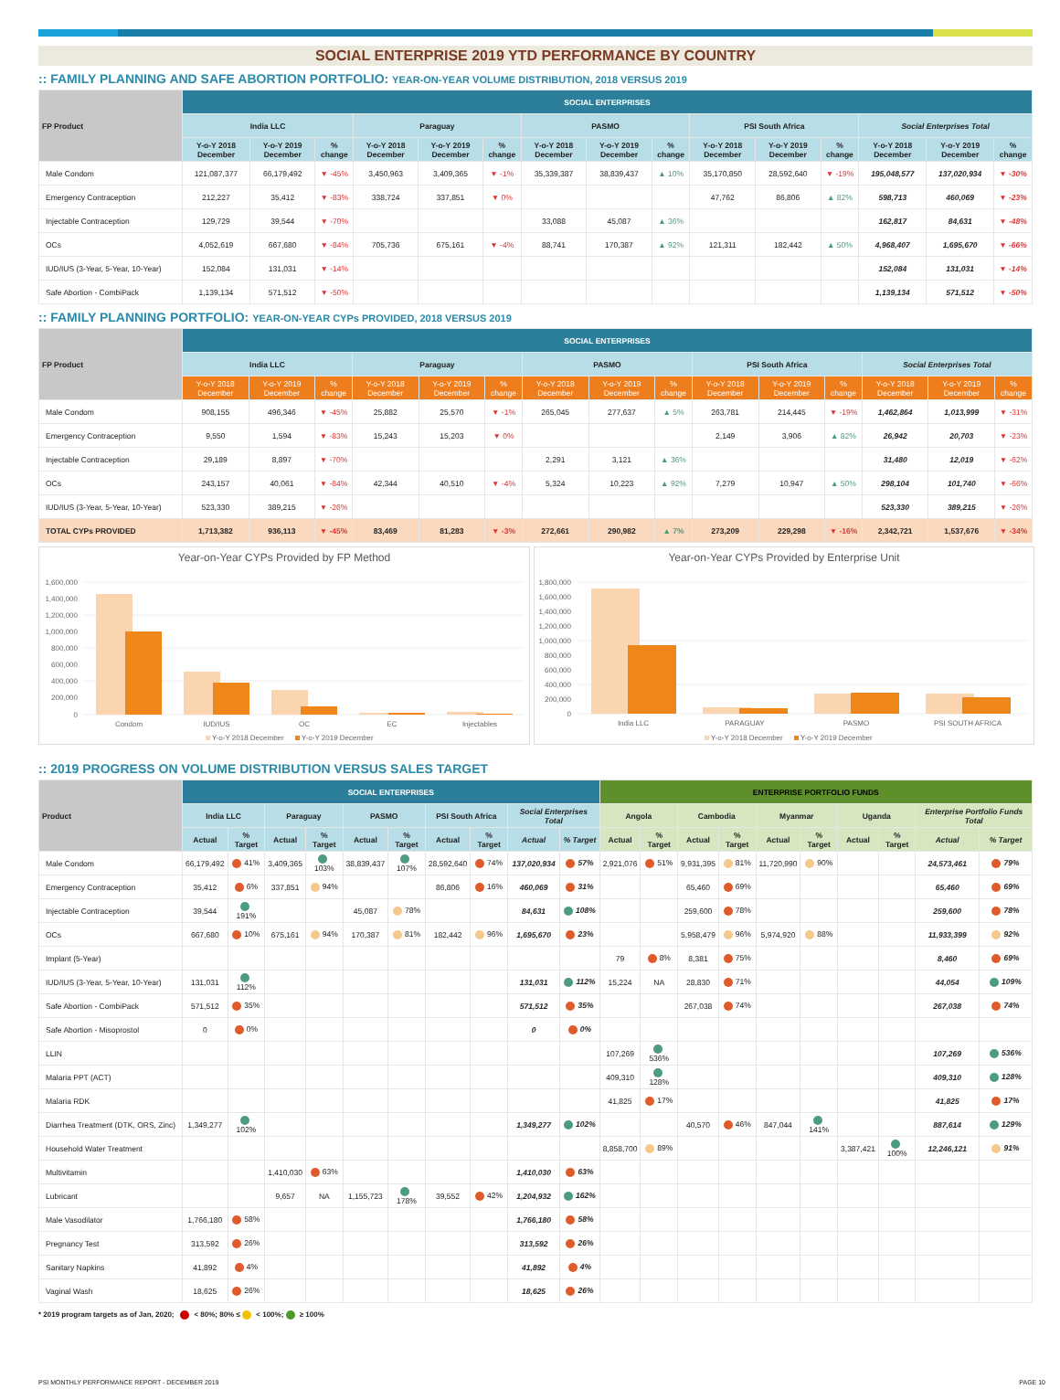SOCIAL ENTERPRISE 2019 YTD PERFORMANCE BY COUNTRY
:: FAMILY PLANNING AND SAFE ABORTION PORTFOLIO: YEAR-ON-YEAR VOLUME DISTRIBUTION, 2018 VERSUS 2019
| FP Product | SOCIAL ENTERPRISES | | | | | | | | | | | | | | |
| --- | --- | --- | --- | --- | --- | --- | --- | --- | --- | --- | --- | --- | --- | --- | --- |
| | India LLC | | | Paraguay | | | PASMO | | | PSI South Africa | | | Social Enterprises Total | | |
| | Y-o-Y 2018 December | Y-o-Y 2019 December | % change | Y-o-Y 2018 December | Y-o-Y 2019 December | % change | Y-o-Y 2018 December | Y-o-Y 2019 December | % change | Y-o-Y 2018 December | Y-o-Y 2019 December | % change | Y-o-Y 2018 December | Y-o-Y 2019 December | % change |
| Male Condom | 121,087,377 | 66,179,492 | ▼ -45% | 3,450,963 | 3,409,365 | ▼ -1% | 35,339,387 | 38,839,437 | ▲ 10% | 35,170,850 | 28,592,640 | ▼ -19% | 195,048,577 | 137,020,934 | ▼ -30% |
| Emergency Contraception | 212,227 | 35,412 | ▼ -83% | 338,724 | 337,851 | ▼ 0% | | | | 47,762 | 86,806 | ▲ 82% | 598,713 | 460,069 | ▼ -23% |
| Injectable Contraception | 129,729 | 39,544 | ▼ -70% | | | | 33,088 | 45,087 | ▲ 36% | | | | 162,817 | 84,631 | ▼ -48% |
| OCs | 4,052,619 | 667,680 | ▼ -84% | 705,736 | 675,161 | ▼ -4% | 88,741 | 170,387 | ▲ 92% | 121,311 | 182,442 | ▲ 50% | 4,968,407 | 1,695,670 | ▼ -66% |
| IUD/IUS (3-Year, 5-Year, 10-Year) | 152,084 | 131,031 | ▼ -14% | | | | | | | | | | 152,084 | 131,031 | ▼ -14% |
| Safe Abortion - CombiPack | 1,139,134 | 571,512 | ▼ -50% | | | | | | | | | | 1,139,134 | 571,512 | ▼ -50% |
:: FAMILY PLANNING PORTFOLIO: YEAR-ON-YEAR CYPs PROVIDED, 2018 VERSUS 2019
| FP Product | SOCIAL ENTERPRISES | | | | | | | | | | | | | | |
| --- | --- | --- | --- | --- | --- | --- | --- | --- | --- | --- | --- | --- | --- | --- | --- |
| | India LLC | | | Paraguay | | | PASMO | | | PSI South Africa | | | Social Enterprises Total | | |
| | Y-o-Y 2018 December | Y-o-Y 2019 December | % change | Y-o-Y 2018 December | Y-o-Y 2019 December | % change | Y-o-Y 2018 December | Y-o-Y 2019 December | % change | Y-o-Y 2018 December | Y-o-Y 2019 December | % change | Y-o-Y 2018 December | Y-o-Y 2019 December | % change |
| Male Condom | 908,155 | 496,346 | ▼ -45% | 25,882 | 25,570 | ▼ -1% | 265,045 | 277,637 | ▲ 5% | 263,781 | 214,445 | ▼ -19% | 1,462,864 | 1,013,999 | ▼ -31% |
| Emergency Contraception | 9,550 | 1,594 | ▼ -83% | 15,243 | 15,203 | ▼ 0% | | | | 2,149 | 3,906 | ▲ 82% | 26,942 | 20,703 | ▼ -23% |
| Injectable Contraception | 29,189 | 8,897 | ▼ -70% | | | | 2,291 | 3,121 | ▲ 36% | | | | 31,480 | 12,019 | ▼ -62% |
| OCs | 243,157 | 40,061 | ▼ -84% | 42,344 | 40,510 | ▼ -4% | 5,324 | 10,223 | ▲ 92% | 7,279 | 10,947 | ▲ 50% | 298,104 | 101,740 | ▼ -66% |
| IUD/IUS (3-Year, 5-Year, 10-Year) | 523,330 | 389,215 | ▼ -26% | | | | | | | | | | 523,330 | 389,215 | ▼ -26% |
| TOTAL CYPs PROVIDED | 1,713,382 | 936,113 | ▼ -45% | 83,469 | 81,283 | ▼ -3% | 272,661 | 290,982 | ▲ 7% | 273,209 | 229,298 | ▼ -16% | 2,342,721 | 1,537,676 | ▼ -34% |
Year-on-Year CYPs Provided by FP Method
1,600,000
1,400,000
1,200,000
1,000,000
800,000
600,000
400,000
200,000
0
Condom
IUD/IUS
OC
EC
Injectables
Y-o-Y 2018 December
Y-o-Y 2019 December
Year-on-Year CYPs Provided by Enterprise Unit
1,800,000
1,600,000
1,400,000
1,200,000
1,000,000
800,000
600,000
400,000
200,000
0
India LLC
PARAGUAY
PASMO
PSI SOUTH AFRICA
Y-o-Y 2018 December
Y-o-Y 2019 December
:: 2019 PROGRESS ON VOLUME DISTRIBUTION VERSUS SALES TARGET
| Product | SOCIAL ENTERPRISES | | | | | | | | | | ENTERPRISE PORTFOLIO FUNDS | | | | | | | | | |
| --- | --- | --- | --- | --- | --- | --- | --- | --- | --- | --- | --- | --- | --- | --- | --- | --- | --- | --- | --- | --- |
| | India LLC | | Paraguay | | PASMO | | PSI South Africa | | Social Enterprises Total | | Angola | | Cambodia | | Myanmar | | Uganda | | Enterprise Portfolio Funds Total | |
| | Actual | % Target | Actual | % Target | Actual | % Target | Actual | % Target | Actual | % Target | Actual | % Target | Actual | % Target | Actual | % Target | Actual | % Target | Actual | % Target |
| Male Condom | 66,179,492 | 41% | 3,409,365 | 103% | 38,839,437 | 107% | 28,592,640 | 74% | 137,020,934 | 57% | 2,921,076 | 51% | 9,931,395 | 81% | 11,720,990 | 90% | | | 24,573,461 | 79% |
| Emergency Contraception | 35,412 | 6% | 337,851 | 94% | | | 86,806 | 16% | 460,069 | 31% | | | 65,460 | 69% | | | | | 65,460 | 69% |
| Injectable Contraception | 39,544 | 191% | | | 45,087 | 78% | | | 84,631 | 108% | | | 259,600 | 78% | | | | | 259,600 | 78% |
| OCs | 667,680 | 10% | 675,161 | 94% | 170,387 | 81% | 182,442 | 96% | 1,695,670 | 23% | | | 5,958,479 | 96% | 5,974,920 | 88% | | | 11,933,399 | 92% |
| Implant (5-Year) | | | | | | | | | | | 79 | 8% | 8,381 | 75% | | | | | 8,460 | 69% |
| IUD/IUS (3-Year, 5-Year, 10-Year) | 131,031 | 112% | | | | | | | 131,031 | 112% | 15,224 | NA | 28,830 | 71% | | | | | 44,054 | 109% |
| Safe Abortion - CombiPack | 571,512 | 35% | | | | | | | 571,512 | 35% | | | 267,038 | 74% | | | | | 267,038 | 74% |
| Safe Abortion - Misoprostol | 0 | 0% | | | | | | | 0 | 0% | | | | | | | | | | |
| LLIN | | | | | | | | | | | 107,269 | 536% | | | | | | | 107,269 | 536% |
| Malaria PPT (ACT) | | | | | | | | | | | 409,310 | 128% | | | | | | | 409,310 | 128% |
| Malaria RDK | | | | | | | | | | | 41,825 | 17% | | | | | | | 41,825 | 17% |
| Diarrhea Treatment (DTK, ORS, Zinc) | 1,349,277 | 102% | | | | | | | 1,349,277 | 102% | | | 40,570 | 46% | 847,044 | 141% | | | 887,614 | 129% |
| Household Water Treatment | | | | | | | | | | | 8,858,700 | 89% | | | | | 3,387,421 | 100% | 12,246,121 | 91% |
| Multivitamin | | | 1,410,030 | 63% | | | | | 1,410,030 | 63% | | | | | | | | | | |
| Lubricant | | | 9,657 | NA | 1,155,723 | 178% | 39,552 | 42% | 1,204,932 | 162% | | | | | | | | | | |
| Male Vasodilator | 1,766,180 | 58% | | | | | | | 1,766,180 | 58% | | | | | | | | | | |
| Pregnancy Test | 313,592 | 26% | | | | | | | 313,592 | 26% | | | | | | | | | | |
| Sanitary Napkins | 41,892 | 4% | | | | | | | 41,892 | 4% | | | | | | | | | | |
| Vaginal Wash | 18,625 | 26% | | | | | | | 18,625 | 26% | | | | | | | | | | |
* 2019 program targets as of Jan, 2020; < 80%; 80% ≤ < 100%; ≥ 100%
PSI MONTHLY PERFORMANCE REPORT - DECEMBER 2019 PAGE 10